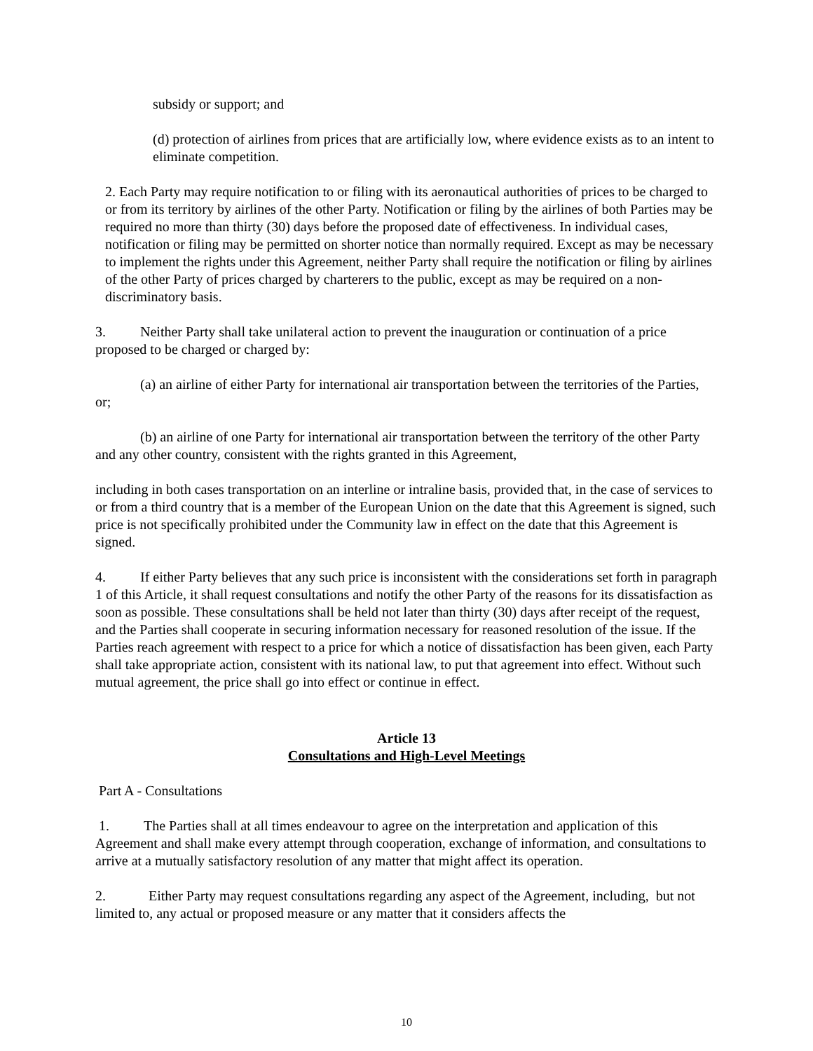subsidy or support; and
(d) protection of airlines from prices that are artificially low, where evidence exists as to an intent to eliminate competition.
2. Each Party may require notification to or filing with its aeronautical authorities of prices to be charged to or from its territory by airlines of the other Party. Notification or filing by the airlines of both Parties may be required no more than thirty (30) days before the proposed date of effectiveness. In individual cases, notification or filing may be permitted on shorter notice than normally required. Except as may be necessary to implement the rights under this Agreement, neither Party shall require the notification or filing by airlines of the other Party of prices charged by charterers to the public, except as may be required on a non-discriminatory basis.
3. Neither Party shall take unilateral action to prevent the inauguration or continuation of a price proposed to be charged or charged by:
(a) an airline of either Party for international air transportation between the territories of the Parties, or;
(b) an airline of one Party for international air transportation between the territory of the other Party and any other country, consistent with the rights granted in this Agreement,
including in both cases transportation on an interline or intraline basis, provided that, in the case of services to or from a third country that is a member of the European Union on the date that this Agreement is signed, such price is not specifically prohibited under the Community law in effect on the date that this Agreement is signed.
4. If either Party believes that any such price is inconsistent with the considerations set forth in paragraph 1 of this Article, it shall request consultations and notify the other Party of the reasons for its dissatisfaction as soon as possible. These consultations shall be held not later than thirty (30) days after receipt of the request, and the Parties shall cooperate in securing information necessary for reasoned resolution of the issue. If the Parties reach agreement with respect to a price for which a notice of dissatisfaction has been given, each Party shall take appropriate action, consistent with its national law, to put that agreement into effect. Without such mutual agreement, the price shall go into effect or continue in effect.
Article 13
Consultations and High-Level Meetings
Part A - Consultations
1. The Parties shall at all times endeavour to agree on the interpretation and application of this Agreement and shall make every attempt through cooperation, exchange of information, and consultations to arrive at a mutually satisfactory resolution of any matter that might affect its operation.
2. Either Party may request consultations regarding any aspect of the Agreement, including, but not limited to, any actual or proposed measure or any matter that it considers affects the
10